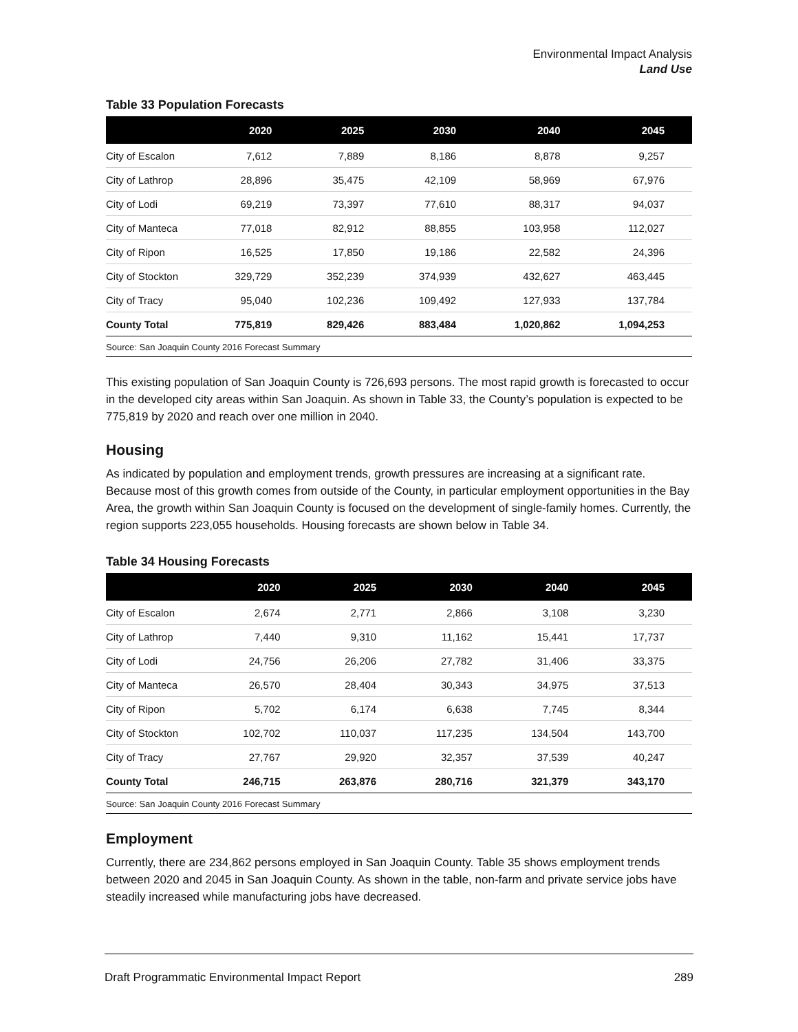Environmental Impact Analysis
Land Use
Table 33 Population Forecasts
| | 2020 | 2025 | 2030 | 2040 | 2045 |
| --- | --- | --- | --- | --- | --- |
| City of Escalon | 7,612 | 7,889 | 8,186 | 8,878 | 9,257 |
| City of Lathrop | 28,896 | 35,475 | 42,109 | 58,969 | 67,976 |
| City of Lodi | 69,219 | 73,397 | 77,610 | 88,317 | 94,037 |
| City of Manteca | 77,018 | 82,912 | 88,855 | 103,958 | 112,027 |
| City of Ripon | 16,525 | 17,850 | 19,186 | 22,582 | 24,396 |
| City of Stockton | 329,729 | 352,239 | 374,939 | 432,627 | 463,445 |
| City of Tracy | 95,040 | 102,236 | 109,492 | 127,933 | 137,784 |
| County Total | 775,819 | 829,426 | 883,484 | 1,020,862 | 1,094,253 |
Source: San Joaquin County 2016 Forecast Summary
This existing population of San Joaquin County is 726,693 persons. The most rapid growth is forecasted to occur in the developed city areas within San Joaquin. As shown in Table 33, the County’s population is expected to be 775,819 by 2020 and reach over one million in 2040.
Housing
As indicated by population and employment trends, growth pressures are increasing at a significant rate. Because most of this growth comes from outside of the County, in particular employment opportunities in the Bay Area, the growth within San Joaquin County is focused on the development of single-family homes. Currently, the region supports 223,055 households. Housing forecasts are shown below in Table 34.
Table 34 Housing Forecasts
| | 2020 | 2025 | 2030 | 2040 | 2045 |
| --- | --- | --- | --- | --- | --- |
| City of Escalon | 2,674 | 2,771 | 2,866 | 3,108 | 3,230 |
| City of Lathrop | 7,440 | 9,310 | 11,162 | 15,441 | 17,737 |
| City of Lodi | 24,756 | 26,206 | 27,782 | 31,406 | 33,375 |
| City of Manteca | 26,570 | 28,404 | 30,343 | 34,975 | 37,513 |
| City of Ripon | 5,702 | 6,174 | 6,638 | 7,745 | 8,344 |
| City of Stockton | 102,702 | 110,037 | 117,235 | 134,504 | 143,700 |
| City of Tracy | 27,767 | 29,920 | 32,357 | 37,539 | 40,247 |
| County Total | 246,715 | 263,876 | 280,716 | 321,379 | 343,170 |
Source: San Joaquin County 2016 Forecast Summary
Employment
Currently, there are 234,862 persons employed in San Joaquin County. Table 35 shows employment trends between 2020 and 2045 in San Joaquin County. As shown in the table, non-farm and private service jobs have steadily increased while manufacturing jobs have decreased.
Draft Programmatic Environmental Impact Report 289